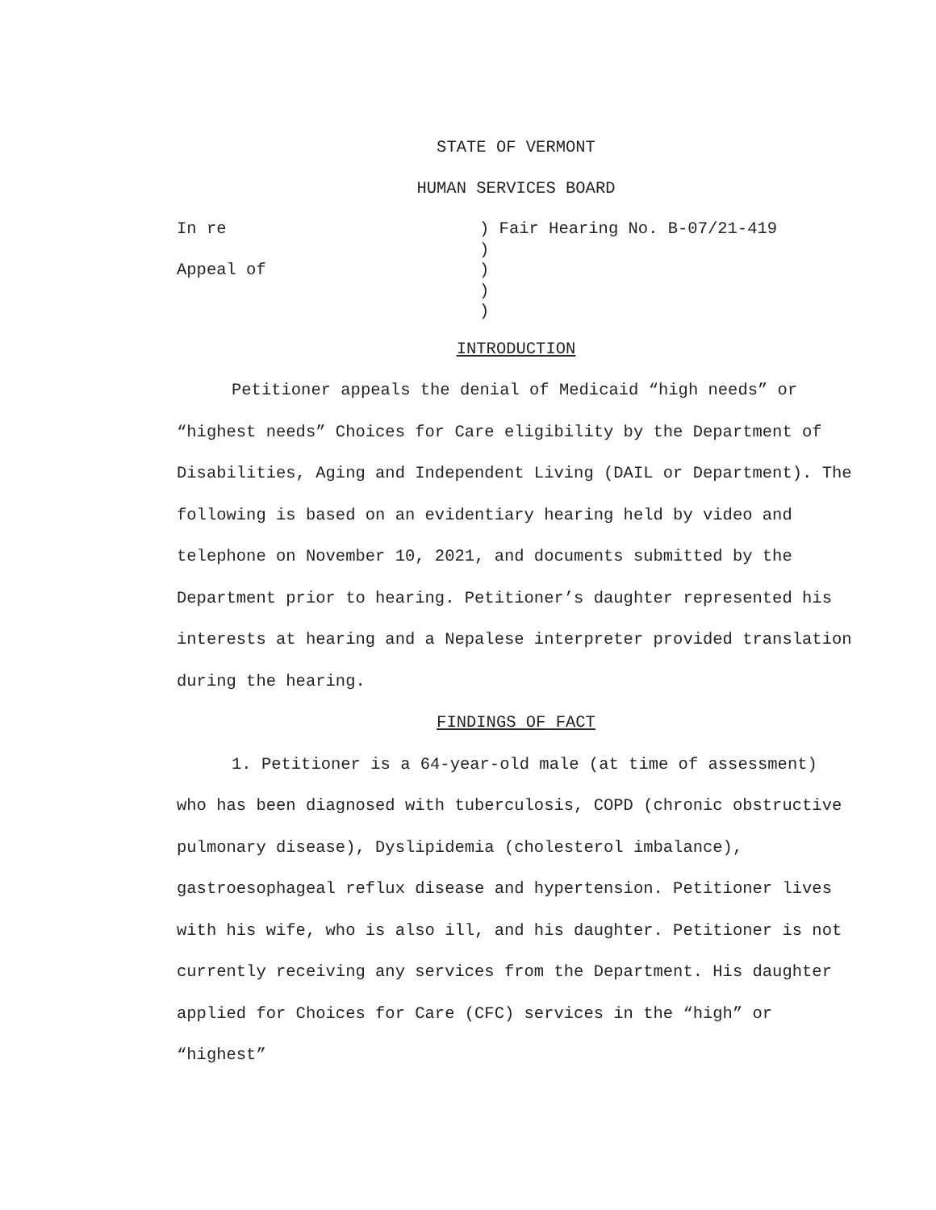STATE OF VERMONT
HUMAN SERVICES BOARD
In re
Appeal of
) Fair Hearing No. B-07/21-419
)
)
)
)
INTRODUCTION
Petitioner appeals the denial of Medicaid “high needs” or “highest needs” Choices for Care eligibility by the Department of Disabilities, Aging and Independent Living (DAIL or Department). The following is based on an evidentiary hearing held by video and telephone on November 10, 2021, and documents submitted by the Department prior to hearing. Petitioner’s daughter represented his interests at hearing and a Nepalese interpreter provided translation during the hearing.
FINDINGS OF FACT
1. Petitioner is a 64-year-old male (at time of assessment) who has been diagnosed with tuberculosis, COPD (chronic obstructive pulmonary disease), Dyslipidemia (cholesterol imbalance), gastroesophageal reflux disease and hypertension. Petitioner lives with his wife, who is also ill, and his daughter. Petitioner is not currently receiving any services from the Department. His daughter applied for Choices for Care (CFC) services in the “high” or “highest”